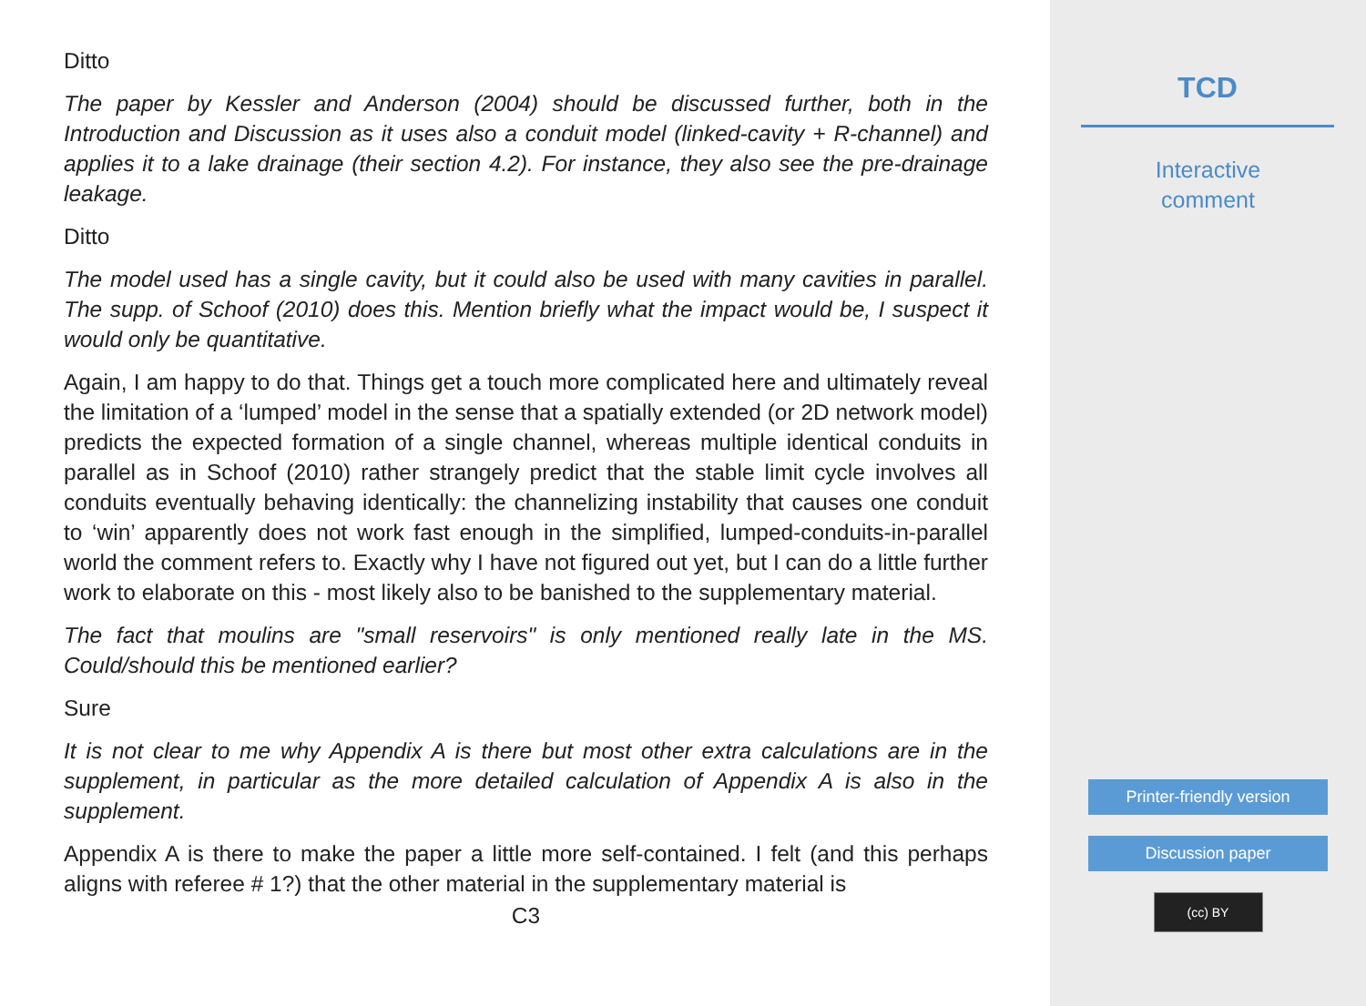Ditto
The paper by Kessler and Anderson (2004) should be discussed further, both in the Introduction and Discussion as it uses also a conduit model (linked-cavity + R-channel) and applies it to a lake drainage (their section 4.2). For instance, they also see the pre-drainage leakage.
Ditto
The model used has a single cavity, but it could also be used with many cavities in parallel. The supp. of Schoof (2010) does this. Mention briefly what the impact would be, I suspect it would only be quantitative.
Again, I am happy to do that. Things get a touch more complicated here and ultimately reveal the limitation of a ‘lumped’ model in the sense that a spatially extended (or 2D network model) predicts the expected formation of a single channel, whereas multiple identical conduits in parallel as in Schoof (2010) rather strangely predict that the stable limit cycle involves all conduits eventually behaving identically: the channelizing instability that causes one conduit to ‘win’ apparently does not work fast enough in the simplified, lumped-conduits-in-parallel world the comment refers to. Exactly why I have not figured out yet, but I can do a little further work to elaborate on this - most likely also to be banished to the supplementary material.
The fact that moulins are "small reservoirs" is only mentioned really late in the MS. Could/should this be mentioned earlier?
Sure
It is not clear to me why Appendix A is there but most other extra calculations are in the supplement, in particular as the more detailed calculation of Appendix A is also in the supplement.
Appendix A is there to make the paper a little more self-contained. I felt (and this perhaps aligns with referee # 1?) that the other material in the supplementary material is
C3
TCD
Interactive
comment
Printer-friendly version
Discussion paper
(cc) BY